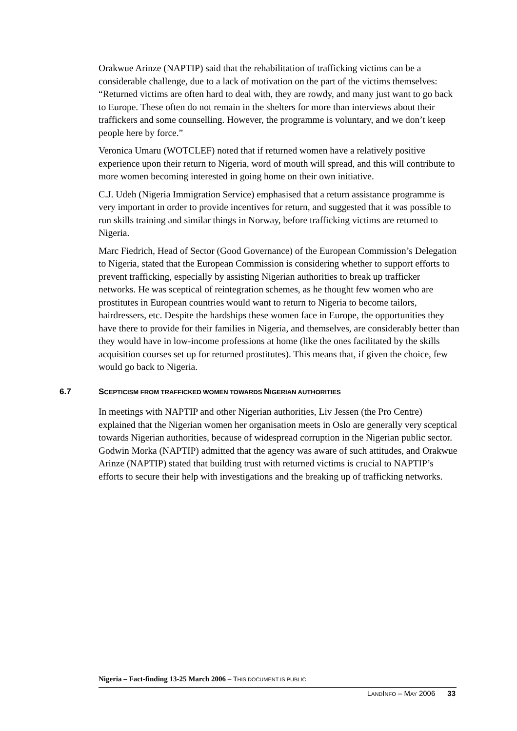Orakwue Arinze (NAPTIP) said that the rehabilitation of trafficking victims can be a considerable challenge, due to a lack of motivation on the part of the victims themselves: “Returned victims are often hard to deal with, they are rowdy, and many just want to go back to Europe. These often do not remain in the shelters for more than interviews about their traffickers and some counselling. However, the programme is voluntary, and we don’t keep people here by force.”
Veronica Umaru (WOTCLEF) noted that if returned women have a relatively positive experience upon their return to Nigeria, word of mouth will spread, and this will contribute to more women becoming interested in going home on their own initiative.
C.J. Udeh (Nigeria Immigration Service) emphasised that a return assistance programme is very important in order to provide incentives for return, and suggested that it was possible to run skills training and similar things in Norway, before trafficking victims are returned to Nigeria.
Marc Fiedrich, Head of Sector (Good Governance) of the European Commission’s Delegation to Nigeria, stated that the European Commission is considering whether to support efforts to prevent trafficking, especially by assisting Nigerian authorities to break up trafficker networks. He was sceptical of reintegration schemes, as he thought few women who are prostitutes in European countries would want to return to Nigeria to become tailors, hairdressers, etc. Despite the hardships these women face in Europe, the opportunities they have there to provide for their families in Nigeria, and themselves, are considerably better than they would have in low-income professions at home (like the ones facilitated by the skills acquisition courses set up for returned prostitutes). This means that, if given the choice, few would go back to Nigeria.
6.7 SCEPTICISM FROM TRAFFICKED WOMEN TOWARDS NIGERIAN AUTHORITIES
In meetings with NAPTIP and other Nigerian authorities, Liv Jessen (the Pro Centre) explained that the Nigerian women her organisation meets in Oslo are generally very sceptical towards Nigerian authorities, because of widespread corruption in the Nigerian public sector. Godwin Morka (NAPTIP) admitted that the agency was aware of such attitudes, and Orakwue Arinze (NAPTIP) stated that building trust with returned victims is crucial to NAPTIP’s efforts to secure their help with investigations and the breaking up of trafficking networks.
Nigeria – Fact-finding 13-25 March 2006 – THIS DOCUMENT IS PUBLIC
LANDINFO – MAY 2006 33